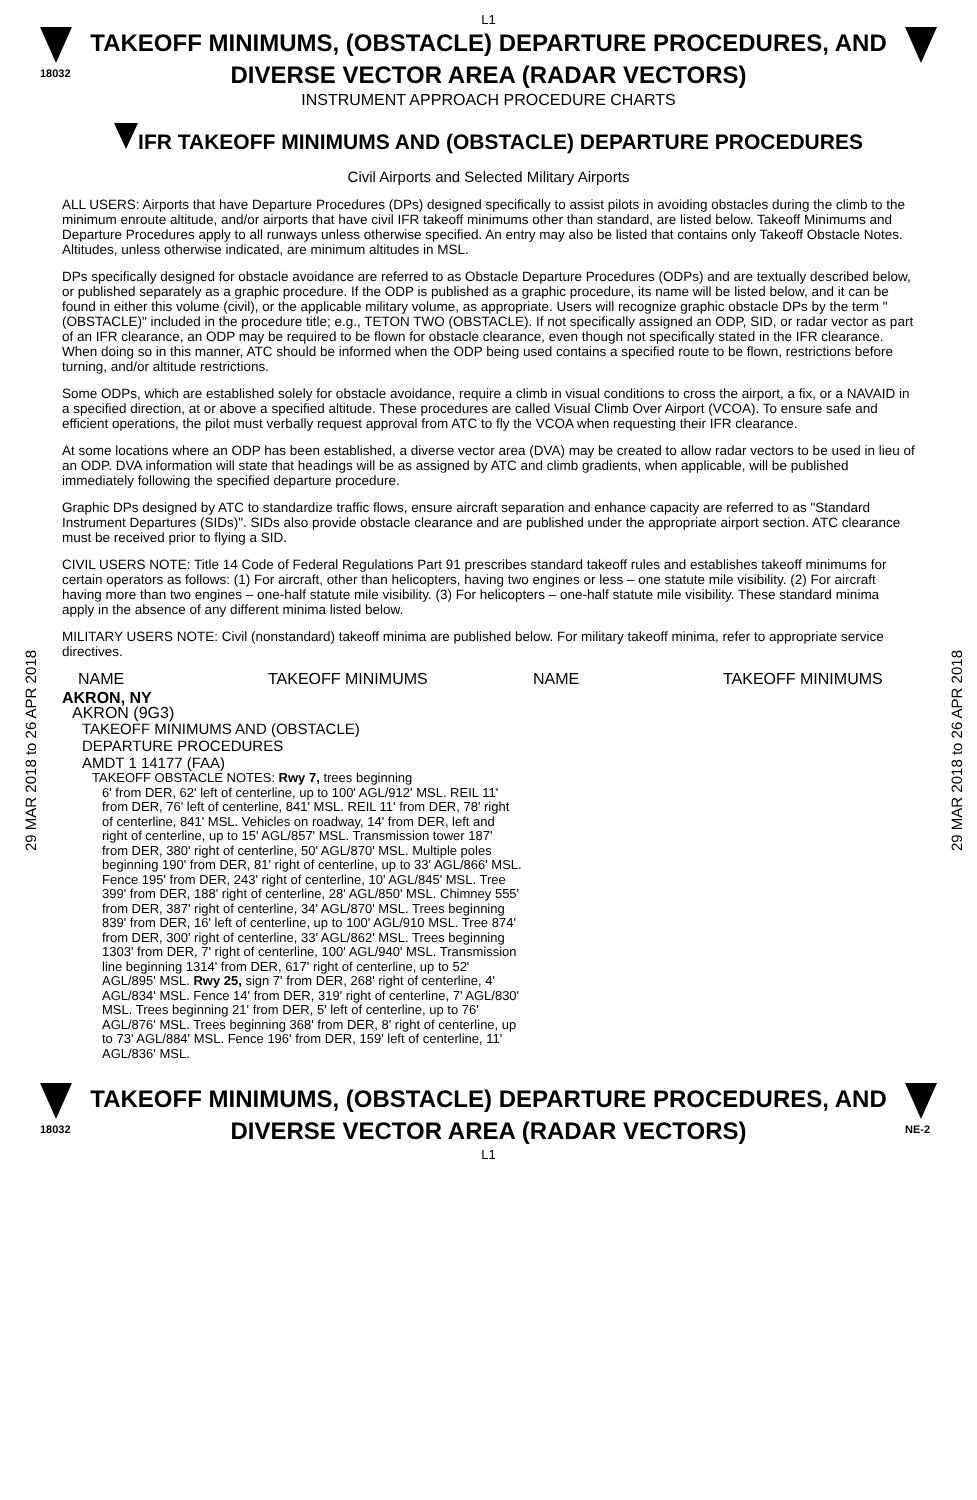L1
18032
TAKEOFF MINIMUMS, (OBSTACLE) DEPARTURE PROCEDURES, AND
DIVERSE VECTOR AREA (RADAR VECTORS)
INSTRUMENT APPROACH PROCEDURE CHARTS
IFR TAKEOFF MINIMUMS AND (OBSTACLE) DEPARTURE PROCEDURES
Civil Airports and Selected Military Airports
29 MAR 2018 to 26 APR 2018
29 MAR 2018 to 26 APR 2018
ALL USERS: Airports that have Departure Procedures (DPs) designed specifically to assist pilots in avoiding obstacles during the climb to the minimum enroute altitude, and/or airports that have civil IFR takeoff minimums other than standard, are listed below. Takeoff Minimums and Departure Procedures apply to all runways unless otherwise specified. An entry may also be listed that contains only Takeoff Obstacle Notes. Altitudes, unless otherwise indicated, are minimum altitudes in MSL.
DPs specifically designed for obstacle avoidance are referred to as Obstacle Departure Procedures (ODPs) and are textually described below, or published separately as a graphic procedure. If the ODP is published as a graphic procedure, its name will be listed below, and it can be found in either this volume (civil), or the applicable military volume, as appropriate. Users will recognize graphic obstacle DPs by the term "(OBSTACLE)" included in the procedure title; e.g., TETON TWO (OBSTACLE). If not specifically assigned an ODP, SID, or radar vector as part of an IFR clearance, an ODP may be required to be flown for obstacle clearance, even though not specifically stated in the IFR clearance. When doing so in this manner, ATC should be informed when the ODP being used contains a specified route to be flown, restrictions before turning, and/or altitude restrictions.
Some ODPs, which are established solely for obstacle avoidance, require a climb in visual conditions to cross the airport, a fix, or a NAVAID in a specified direction, at or above a specified altitude. These procedures are called Visual Climb Over Airport (VCOA). To ensure safe and efficient operations, the pilot must verbally request approval from ATC to fly the VCOA when requesting their IFR clearance.
At some locations where an ODP has been established, a diverse vector area (DVA) may be created to allow radar vectors to be used in lieu of an ODP. DVA information will state that headings will be as assigned by ATC and climb gradients, when applicable, will be published immediately following the specified departure procedure.
Graphic DPs designed by ATC to standardize traffic flows, ensure aircraft separation and enhance capacity are referred to as "Standard Instrument Departures (SIDs)". SIDs also provide obstacle clearance and are published under the appropriate airport section. ATC clearance must be received prior to flying a SID.
CIVIL USERS NOTE: Title 14 Code of Federal Regulations Part 91 prescribes standard takeoff rules and establishes takeoff minimums for certain operators as follows: (1) For aircraft, other than helicopters, having two engines or less – one statute mile visibility. (2) For aircraft having more than two engines – one-half statute mile visibility. (3) For helicopters – one-half statute mile visibility. These standard minima apply in the absence of any different minima listed below.
MILITARY USERS NOTE: Civil (nonstandard) takeoff minima are published below. For military takeoff minima, refer to appropriate service directives.
NAME TAKEOFF MINIMUMS NAME TAKEOFF MINIMUMS
AKRON, NY
AKRON (9G3)
TAKEOFF MINIMUMS AND (OBSTACLE)
DEPARTURE PROCEDURES
AMDT 1 14177 (FAA)
TAKEOFF OBSTACLE NOTES: Rwy 7, trees beginning
6' from DER, 62' left of centerline, up to 100' AGL/912' MSL. REIL 11' from DER, 76' left of centerline, 841' MSL. REIL 11' from DER, 78' right of centerline, 841' MSL. Vehicles on roadway, 14' from DER, left and right of centerline, up to 15' AGL/857' MSL. Transmission tower 187' from DER, 380' right of centerline, 50' AGL/870' MSL. Multiple poles beginning 190' from DER, 81' right of centerline, up to 33' AGL/866' MSL. Fence 195' from DER, 243' right of centerline, 10' AGL/845' MSL. Tree 399' from DER, 188' right of centerline, 28' AGL/850' MSL. Chimney 555' from DER, 387' right of centerline, 34' AGL/870' MSL. Trees beginning 839' from DER, 16' left of centerline, up to 100' AGL/910 MSL. Tree 874' from DER, 300' right of centerline, 33' AGL/862' MSL. Trees beginning 1303' from DER, 7' right of centerline, 100' AGL/940' MSL. Transmission line beginning 1314' from DER, 617' right of centerline, up to 52' AGL/895' MSL. Rwy 25, sign 7' from DER, 268' right of centerline, 4' AGL/834' MSL. Fence 14' from DER, 319' right of centerline, 7' AGL/830' MSL. Trees beginning 21' from DER, 5' left of centerline, up to 76' AGL/876' MSL. Trees beginning 368' from DER, 8' right of centerline, up to 73' AGL/884' MSL. Fence 196' from DER, 159' left of centerline, 11' AGL/836' MSL.
18032
TAKEOFF MINIMUMS, (OBSTACLE) DEPARTURE PROCEDURES, AND
DIVERSE VECTOR AREA (RADAR VECTORS)
L1
NE-2